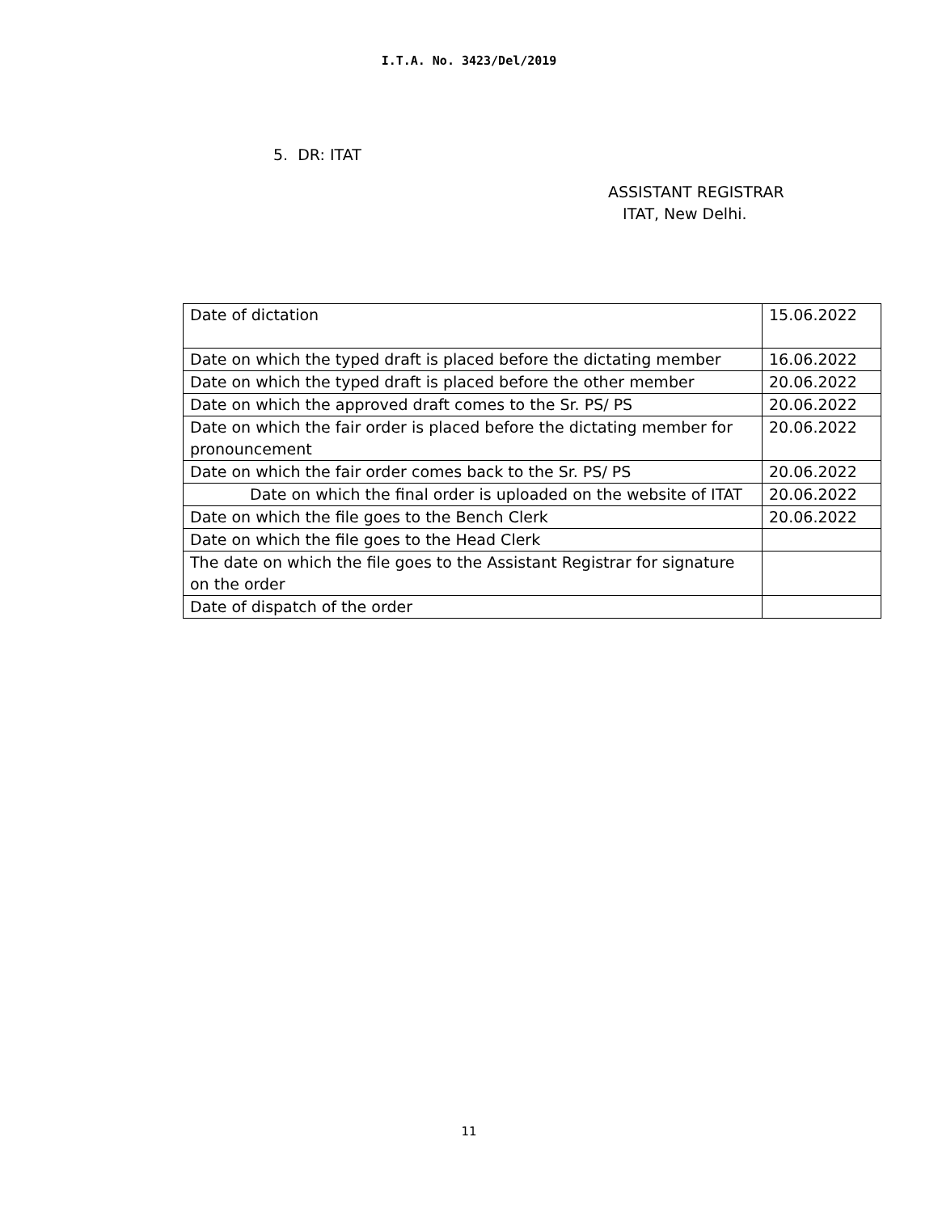I.T.A. No. 3423/Del/2019
5. DR: ITAT
ASSISTANT REGISTRAR
ITAT, New Delhi.
| Date of dictation | 15.06.2022 |
| Date on which the typed draft is placed before the dictating member | 16.06.2022 |
| Date on which the typed draft is placed before the other member | 20.06.2022 |
| Date on which the approved draft comes to the Sr. PS/ PS | 20.06.2022 |
| Date on which the fair order is placed before the dictating member for pronouncement | 20.06.2022 |
| Date on which the fair order comes back to the Sr. PS/ PS | 20.06.2022 |
| Date on which the final order is uploaded on the website of ITAT | 20.06.2022 |
| Date on which the file goes to the Bench Clerk | 20.06.2022 |
| Date on which the file goes to the Head Clerk | |
| The date on which the file goes to the Assistant Registrar for signature on the order | |
| Date of dispatch of the order | |
11